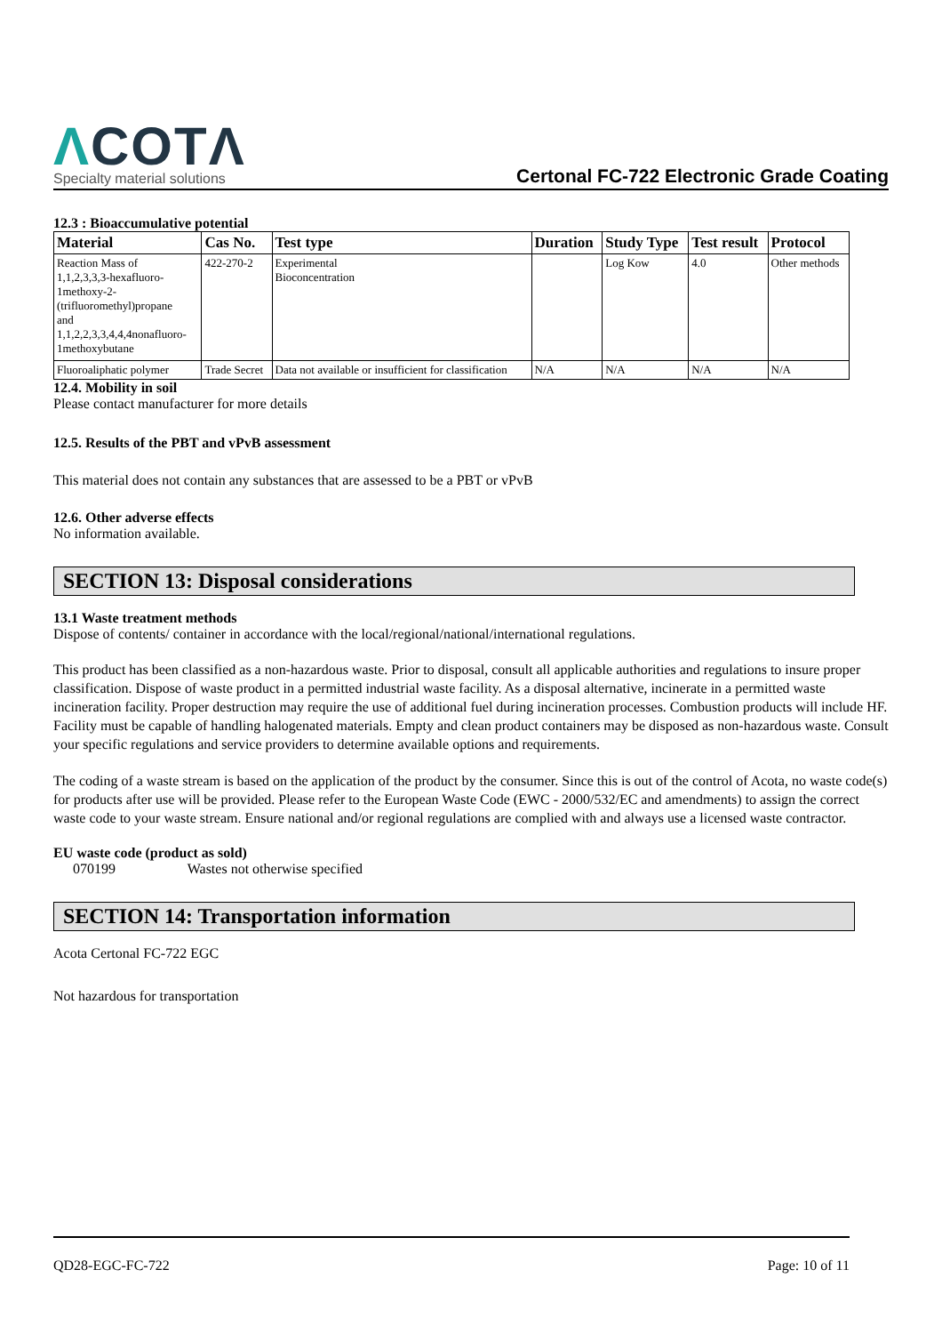ΛCOTΛ
Specialty material solutions
Certonal FC-722 Electronic Grade Coating
12.3 : Bioaccumulative potential
| Material | Cas No. | Test type | Duration | Study Type | Test result | Protocol |
| --- | --- | --- | --- | --- | --- | --- |
| Reaction Mass of 1,1,2,3,3,3-hexafluoro- 1methoxy-2- (trifluoromethyl)propane and 1,1,2,2,3,3,4,4,4nonafluoro- 1methoxybutane | 422-270-2 | Experimental Bioconcentration | | Log Kow | 4.0 | Other methods |
| Fluoroaliphatic polymer | Trade Secret | Data not available or insufficient for classification | N/A | N/A | N/A | N/A |
12.4. Mobility in soil
Please contact manufacturer for more details
12.5. Results of the PBT and vPvB assessment
This material does not contain any substances that are assessed to be a PBT or vPvB
12.6. Other adverse effects
No information available.
SECTION 13: Disposal considerations
13.1 Waste treatment methods
Dispose of contents/ container in accordance with the local/regional/national/international regulations.
This product has been classified as a non-hazardous waste. Prior to disposal, consult all applicable authorities and regulations to insure proper classification. Dispose of waste product in a permitted industrial waste facility. As a disposal alternative, incinerate in a permitted waste incineration facility. Proper destruction may require the use of additional fuel during incineration processes. Combustion products will include HF. Facility must be capable of handling halogenated materials. Empty and clean product containers may be disposed as non-hazardous waste. Consult your specific regulations and service providers to determine available options and requirements.
The coding of a waste stream is based on the application of the product by the consumer. Since this is out of the control of Acota, no waste code(s) for products after use will be provided. Please refer to the European Waste Code (EWC - 2000/532/EC and amendments) to assign the correct waste code to your waste stream. Ensure national and/or regional regulations are complied with and always use a licensed waste contractor.
EU waste code (product as sold)
070199 Wastes not otherwise specified
SECTION 14: Transportation information
Acota Certonal FC-722 EGC
Not hazardous for transportation
QD28-EGC-FC-722 Page: 10 of 11